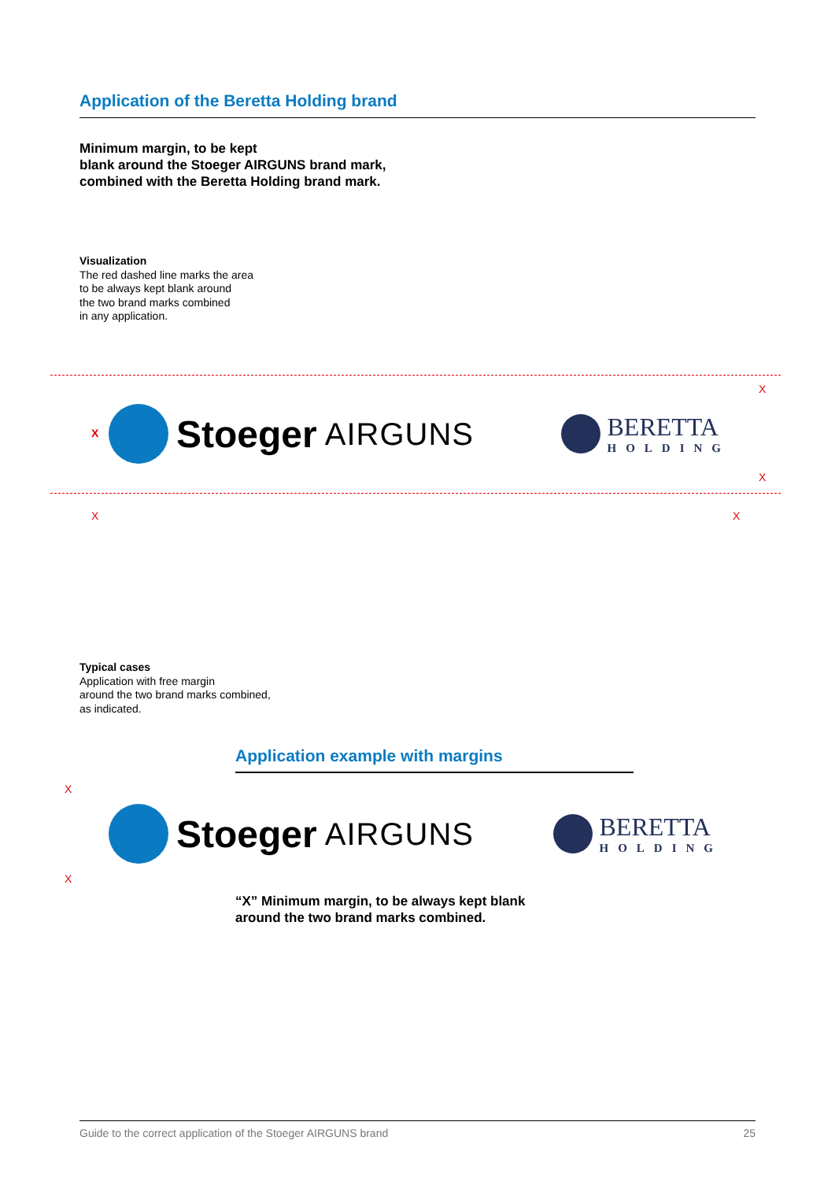Application of the Beretta Holding brand
Minimum margin, to be kept
blank around the Stoeger AIRGUNS brand mark,
combined with the Beretta Holding brand mark.
Visualization
The red dashed line marks the area
to be always kept blank around
the two brand marks combined
in any application.
X
X
X
X X
Stoeger AIRGUNS
BERETTA
HOLDING
Typical cases
Application with free margin
around the two brand marks combined,
as indicated.
Application example with margins
X
X
Stoeger AIRGUNS
BERETTA
HOLDING
“X” Minimum margin, to be always kept blank
around the two brand marks combined.
Guide to the correct application of the Stoeger AIRGUNS brand 25